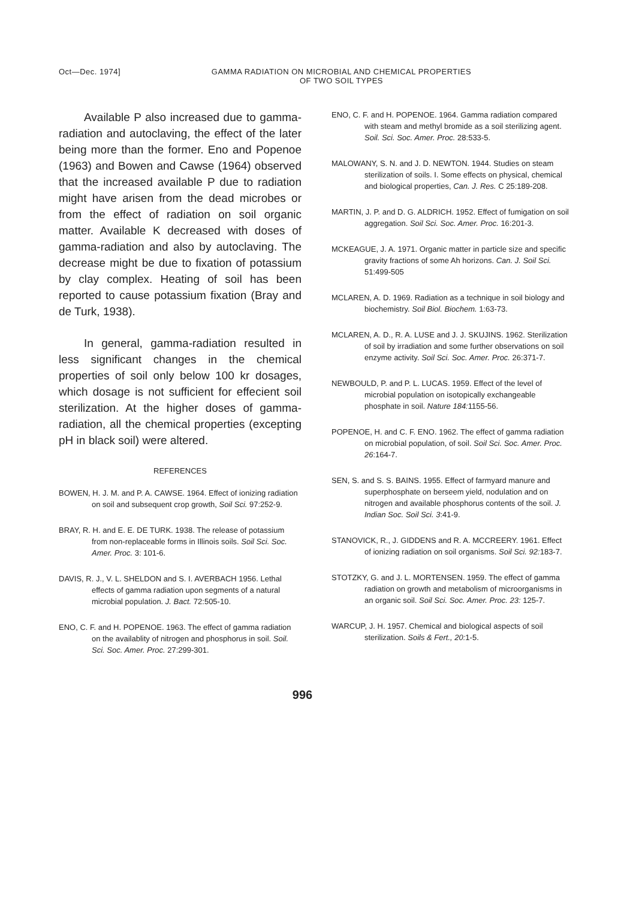Oct—Dec. 1974] GAMMA RADIATION ON MICROBIAL AND CHEMICAL PROPERTIES
OF TWO SOIL TYPES
Available P also increased due to gamma-radiation and autoclaving, the effect of the later being more than the former. Eno and Popenoe (1963) and Bowen and Cawse (1964) observed that the increased available P due to radiation might have arisen from the dead microbes or from the effect of radiation on soil organic matter. Available K decreased with doses of gamma-radiation and also by autoclaving. The decrease might be due to fixation of potassium by clay complex. Heating of soil has been reported to cause potassium fixation (Bray and de Turk, 1938).
In general, gamma-radiation resulted in less significant changes in the chemical properties of soil only below 100 kr dosages, which dosage is not sufficient for effecient soil sterilization. At the higher doses of gamma-radiation, all the chemical properties (excepting pH in black soil) were altered.
REFERENCES
BOWEN, H. J. M. and P. A. CAWSE. 1964. Effect of ionizing radiation on soil and subsequent crop growth, Soil Sci. 97:252-9.
BRAY, R. H. and E. E. DE TURK. 1938. The release of potassium from non-replaceable forms in Illinois soils. Soil Sci. Soc. Amer. Proc. 3: 101-6.
DAVIS, R. J., V. L. SHELDON and S. I. AVERBACH 1956. Lethal effects of gamma radiation upon segments of a natural microbial population. J. Bact. 72:505-10.
ENO, C. F. and H. POPENOE. 1963. The effect of gamma radiation on the availablity of nitrogen and phosphorus in soil. Soil. Sci. Soc. Amer. Proc. 27:299-301.
ENO, C. F. and H. POPENOE. 1964. Gamma radiation compared with steam and methyl bromide as a soil sterilizing agent. Soil. Sci. Soc. Amer. Proc. 28:533-5.
MALOWANY, S. N. and J. D. NEWTON. 1944. Studies on steam sterilization of soils. I. Some effects on physical, chemical and biological properties, Can. J. Res. C 25:189-208.
MARTIN, J. P. and D. G. ALDRICH. 1952. Effect of fumigation on soil aggregation. Soil Sci. Soc. Amer. Proc. 16:201-3.
MCKEAGUE, J. A. 1971. Organic matter in particle size and specific gravity fractions of some Ah horizons. Can. J. Soil Sci. 51:499-505
MCLAREN, A. D. 1969. Radiation as a technique in soil biology and biochemistry. Soil Biol. Biochem. 1:63-73.
MCLAREN, A. D., R. A. LUSE and J. J. SKUJINS. 1962. Sterilization of soil by irradiation and some further observations on soil enzyme activity. Soil Sci. Soc. Amer. Proc. 26:371-7.
NEWBOULD, P. and P. L. LUCAS. 1959. Effect of the level of microbial population on isotopically exchangeable phosphate in soil. Nature 184: 1155-56.
POPENOE, H. and C. F. ENO. 1962. The effect of gamma radiation on microbial population, of soil. Soil Sci. Soc. Amer. Proc. 26:164-7.
SEN, S. and S. S. BAINS. 1955. Effect of farmyard manure and superphosphate on berseem yield, nodulation and on nitrogen and available phosphorus contents of the soil. J. Indian Soc. Soil Sci. 3:41-9.
STANOVICK, R., J. GIDDENS and R. A. MCCREERY. 1961. Effect of ionizing radiation on soil organisms. Soil Sci. 92: 183-7.
STOTZKY, G. and J. L. MORTENSEN. 1959. The effect of gamma radiation on growth and metabolism of microorganisms in an organic soil. Soil Sci. Soc. Amer. Proc. 23: 125-7.
WARCUP, J. H. 1957. Chemical and biological aspects of soil sterilization. Soils & Fert., 20: 1-5.
996